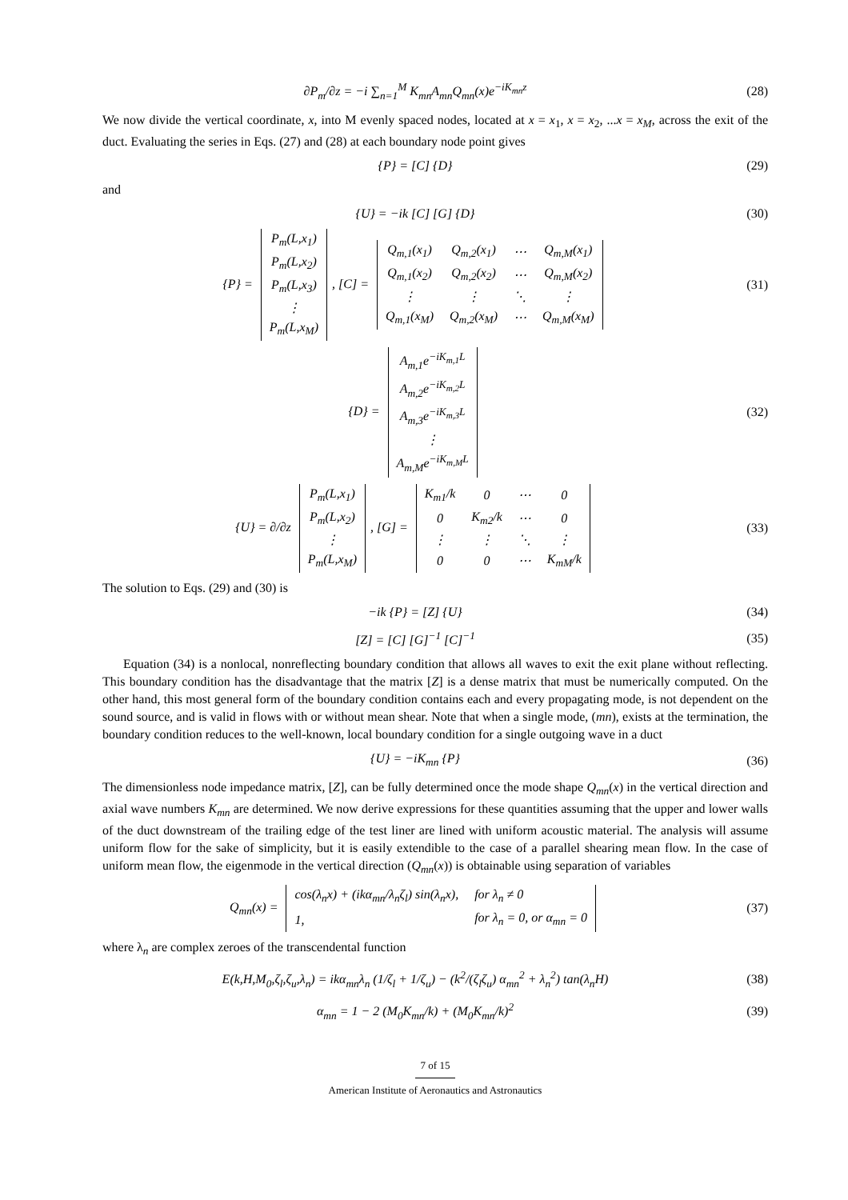∂P<sub>m</sub>/∂z = −i ∑<sub>n=1</sub><sup>M</sup> K<sub>mn</sub>A<sub>mn</sub>Q<sub>mn</sub>(x)e<sup>−iK<sub>mn</sub>z</sup> (28)
We now divide the vertical coordinate, x, into M evenly spaced nodes, located at x = x<sub>1</sub>, x = x<sub>2</sub>, ...x = x<sub>M</sub>, across the exit of the duct. Evaluating the series in Eqs. (27) and (28) at each boundary node point gives
{P} = [C] {D} (29)
and
{U} = −ik [C] [G] {D} (30)
{P} =
| P<sub>m</sub>(L,x<sub>1</sub>) |
| P<sub>m</sub>(L,x<sub>2</sub>) |
| P<sub>m</sub>(L,x<sub>3</sub>) |
| ⋮ |
| P<sub>m</sub>(L,x<sub>M</sub>) |
, [C] =
| Q<sub>m,1</sub>(x<sub>1</sub>) | Q<sub>m,2</sub>(x<sub>1</sub>) | ⋯ | Q<sub>m,M</sub>(x<sub>1</sub>) |
| Q<sub>m,1</sub>(x<sub>2</sub>) | Q<sub>m,2</sub>(x<sub>2</sub>) | ⋯ | Q<sub>m,M</sub>(x<sub>2</sub>) |
| ⋮ | ⋮ | ⋱ | ⋮ |
| Q<sub>m,1</sub>(x<sub>M</sub>) | Q<sub>m,2</sub>(x<sub>M</sub>) | ⋯ | Q<sub>m,M</sub>(x<sub>M</sub>) |
(31)
{D} =
| A<sub>m,1</sub>e<sup>−iK<sub>m,1</sub>L</sup> |
| A<sub>m,2</sub>e<sup>−iK<sub>m,2</sub>L</sup> |
| A<sub>m,3</sub>e<sup>−iK<sub>m,3</sub>L</sup> |
| ⋮ |
| A<sub>m,M</sub>e<sup>−iK<sub>m,M</sub>L</sup> |
(32)
{U} = ∂/∂z
| P<sub>m</sub>(L,x<sub>1</sub>) |
| P<sub>m</sub>(L,x<sub>2</sub>) |
| ⋮ |
| P<sub>m</sub>(L,x<sub>M</sub>) |
, [G] =
| K<sub>m1</sub>/k | 0 | ⋯ | 0 |
| 0 | K<sub>m2</sub>/k | ⋯ | 0 |
| ⋮ | ⋮ | ⋱ | ⋮ |
| 0 | 0 | ⋯ | K<sub>mM</sub>/k |
(33)
The solution to Eqs. (29) and (30) is
−ik {P} = [Z] {U} (34)
[Z] = [C] [G]<sup>−1</sup> [C]<sup>−1</sup> (35)
Equation (34) is a nonlocal, nonreflecting boundary condition that allows all waves to exit the exit plane without reflecting. This boundary condition has the disadvantage that the matrix [Z] is a dense matrix that must be numerically computed. On the other hand, this most general form of the boundary condition contains each and every propagating mode, is not dependent on the sound source, and is valid in flows with or without mean shear. Note that when a single mode, (mn), exists at the termination, the boundary condition reduces to the well-known, local boundary condition for a single outgoing wave in a duct
{U} = −iK<sub>mn</sub> {P} (36)
The dimensionless node impedance matrix, [Z], can be fully determined once the mode shape Q<sub>mn</sub>(x) in the vertical direction and axial wave numbers K<sub>mn</sub> are determined. We now derive expressions for these quantities assuming that the upper and lower walls of the duct downstream of the trailing edge of the test liner are lined with uniform acoustic material. The analysis will assume uniform flow for the sake of simplicity, but it is easily extendible to the case of a parallel shearing mean flow. In the case of uniform mean flow, the eigenmode in the vertical direction (Q<sub>mn</sub>(x)) is obtainable using separation of variables
Q<sub>mn</sub>(x) =
| cos(λ<sub>n</sub>x) + (ikα<sub>mn</sub>/λ<sub>n</sub>ζ<sub>l</sub>) sin(λ<sub>n</sub>x), | for λ<sub>n</sub> ≠ 0 |
| 1, | for λ<sub>n</sub> = 0, or α<sub>mn</sub> = 0 |
(37)
where λ<sub>n</sub> are complex zeroes of the transcendental function
E(k,H,M<sub>0</sub>,ζ<sub>l</sub>,ζ<sub>u</sub>,λ<sub>n</sub>) = ikα<sub>mn</sub>λ<sub>n</sub> (1/ζ<sub>l</sub> + 1/ζ<sub>u</sub>) − (k<sup>2</sup>/(ζ<sub>l</sub>ζ<sub>u</sub>) α<sub>mn</sub><sup>2</sup> + λ<sub>n</sub><sup>2</sup>) tan(λ<sub>n</sub>H) (38)
α<sub>mn</sub> = 1 − 2 (M<sub>0</sub>K<sub>mn</sub>/k) + (M<sub>0</sub>K<sub>mn</sub>/k)<sup>2</sup> (39)
7 of 15
American Institute of Aeronautics and Astronautics